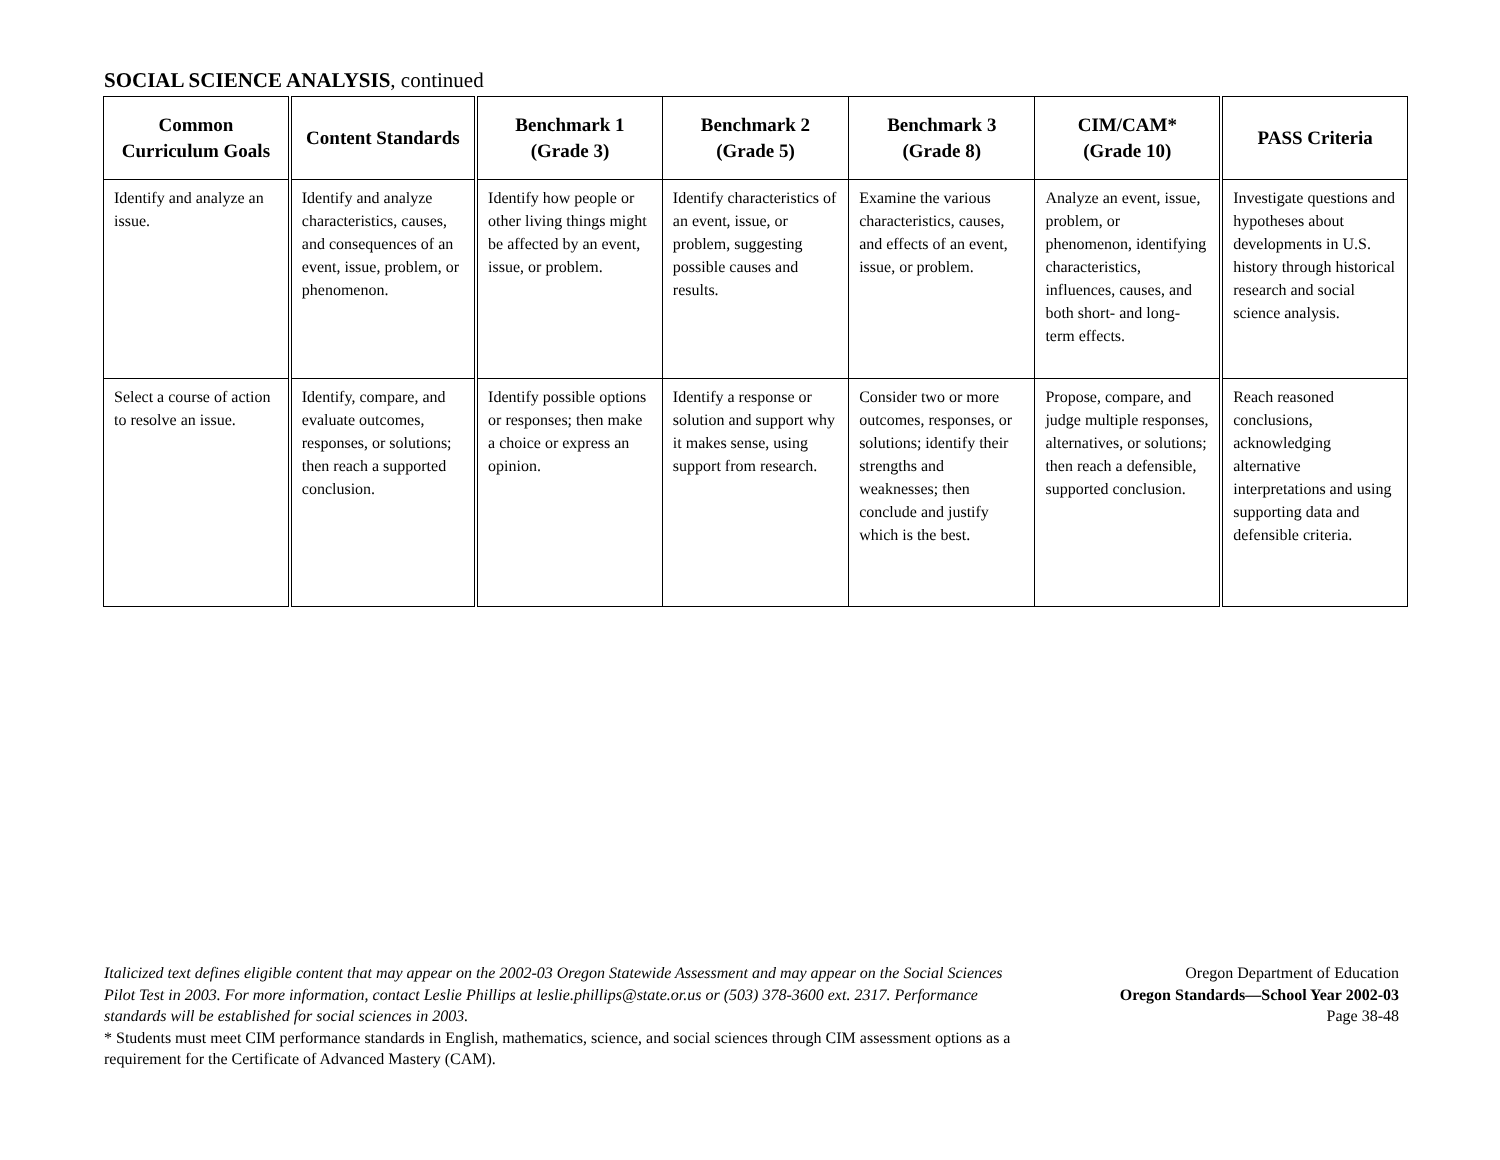SOCIAL SCIENCE ANALYSIS, continued
| Common Curriculum Goals | Content Standards | Benchmark 1 (Grade 3) | Benchmark 2 (Grade 5) | Benchmark 3 (Grade 8) | CIM/CAM* (Grade 10) | PASS Criteria |
| --- | --- | --- | --- | --- | --- | --- |
| Identify and analyze an issue. | Identify and analyze characteristics, causes, and consequences of an event, issue, problem, or phenomenon. | Identify how people or other living things might be affected by an event, issue, or problem. | Identify characteristics of an event, issue, or problem, suggesting possible causes and results. | Examine the various characteristics, causes, and effects of an event, issue, or problem. | Analyze an event, issue, problem, or phenomenon, identifying characteristics, influences, causes, and both short- and long-term effects. | Investigate questions and hypotheses about developments in U.S. history through historical research and social science analysis. |
| Select a course of action to resolve an issue. | Identify, compare, and evaluate outcomes, responses, or solutions; then reach a supported conclusion. | Identify possible options or responses; then make a choice or express an opinion. | Identify a response or solution and support why it makes sense, using support from research. | Consider two or more outcomes, responses, or solutions; identify their strengths and weaknesses; then conclude and justify which is the best. | Propose, compare, and judge multiple responses, alternatives, or solutions; then reach a defensible, supported conclusion. | Reach reasoned conclusions, acknowledging alternative interpretations and using supporting data and defensible criteria. |
Italicized text defines eligible content that may appear on the 2002-03 Oregon Statewide Assessment and may appear on the Social Sciences Pilot Test in 2003. For more information, contact Leslie Phillips at leslie.phillips@state.or.us or (503) 378-3600 ext. 2317. Performance standards will be established for social sciences in 2003.
* Students must meet CIM performance standards in English, mathematics, science, and social sciences through CIM assessment options as a requirement for the Certificate of Advanced Mastery (CAM).
Oregon Department of Education
Oregon Standards—School Year 2002-03
Page 38-48